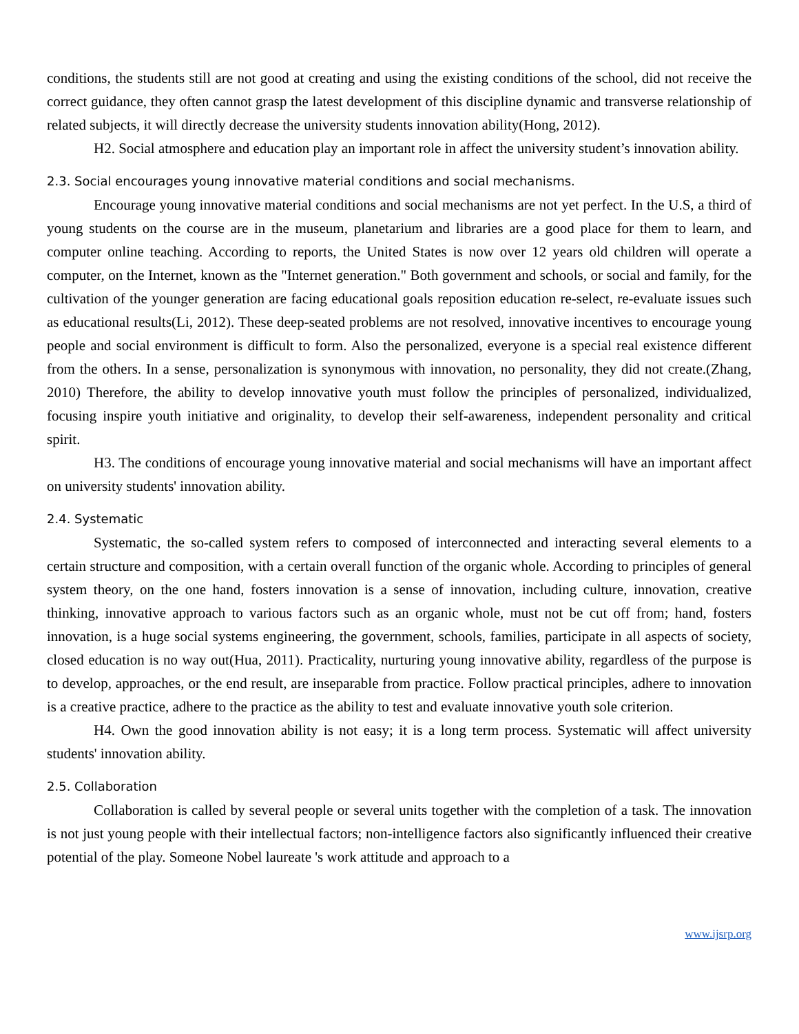conditions, the students still are not good at creating and using the existing conditions of the school, did not receive the correct guidance, they often cannot grasp the latest development of this discipline dynamic and transverse relationship of related subjects, it will directly decrease the university students innovation ability(Hong, 2012).
H2. Social atmosphere and education play an important role in affect the university student’s innovation ability.
2.3. Social encourages young innovative material conditions and social mechanisms.
Encourage young innovative material conditions and social mechanisms are not yet perfect. In the U.S, a third of young students on the course are in the museum, planetarium and libraries are a good place for them to learn, and computer online teaching. According to reports, the United States is now over 12 years old children will operate a computer, on the Internet, known as the "Internet generation." Both government and schools, or social and family, for the cultivation of the younger generation are facing educational goals reposition education re-select, re-evaluate issues such as educational results(Li, 2012). These deep-seated problems are not resolved, innovative incentives to encourage young people and social environment is difficult to form. Also the personalized, everyone is a special real existence different from the others. In a sense, personalization is synonymous with innovation, no personality, they did not create.(Zhang, 2010) Therefore, the ability to develop innovative youth must follow the principles of personalized, individualized, focusing inspire youth initiative and originality, to develop their self-awareness, independent personality and critical spirit.
H3. The conditions of encourage young innovative material and social mechanisms will have an important affect on university students' innovation ability.
2.4. Systematic
Systematic, the so-called system refers to composed of interconnected and interacting several elements to a certain structure and composition, with a certain overall function of the organic whole. According to principles of general system theory, on the one hand, fosters innovation is a sense of innovation, including culture, innovation, creative thinking, innovative approach to various factors such as an organic whole, must not be cut off from; hand, fosters innovation, is a huge social systems engineering, the government, schools, families, participate in all aspects of society, closed education is no way out(Hua, 2011). Practicality, nurturing young innovative ability, regardless of the purpose is to develop, approaches, or the end result, are inseparable from practice. Follow practical principles, adhere to innovation is a creative practice, adhere to the practice as the ability to test and evaluate innovative youth sole criterion.
H4. Own the good innovation ability is not easy; it is a long term process. Systematic will affect university students' innovation ability.
2.5. Collaboration
Collaboration is called by several people or several units together with the completion of a task. The innovation is not just young people with their intellectual factors; non-intelligence factors also significantly influenced their creative potential of the play. Someone Nobel laureate 's work attitude and approach to a
www.ijsrp.org